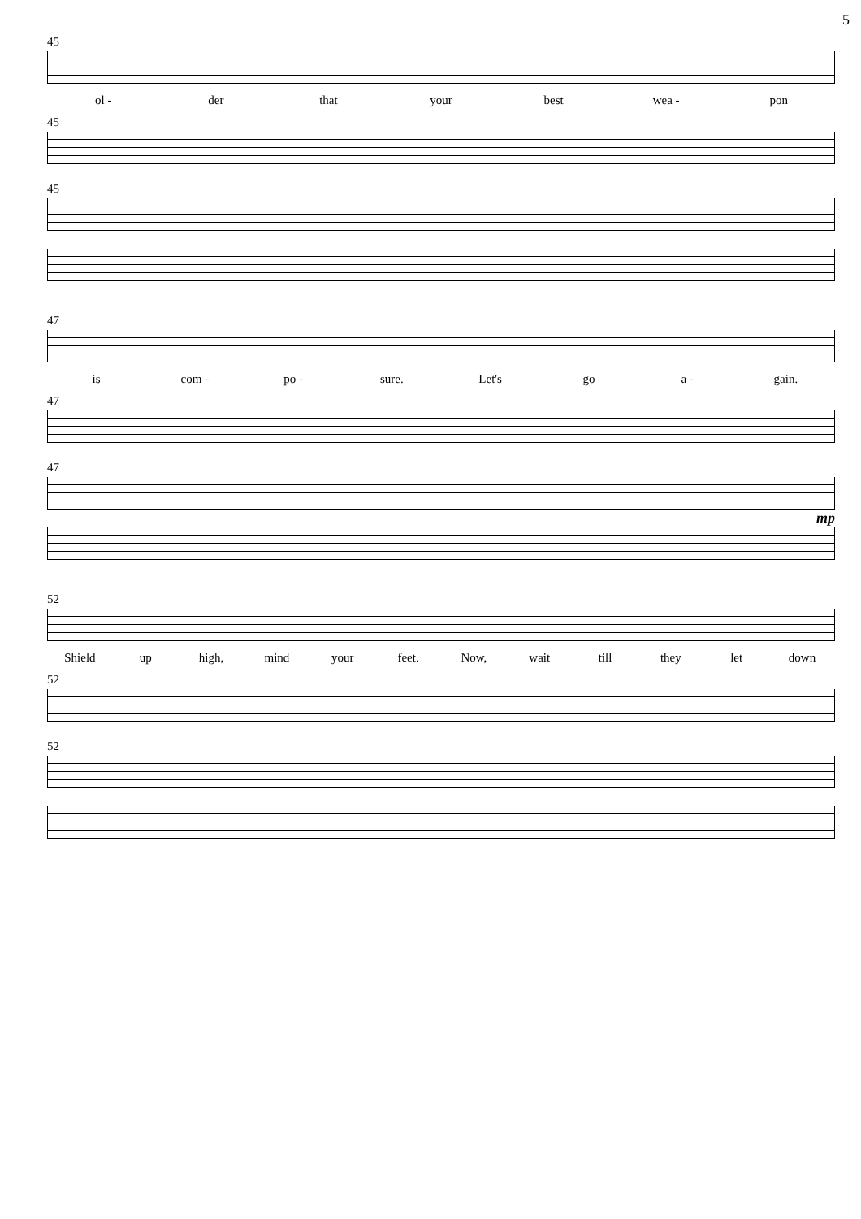5
45
ol - der that your best wea - pon
45
45
47
is com - po - sure. Let's go a - gain.
47
47
mp
52
Shield up high, mind your feet. Now, wait till they let down
52
52